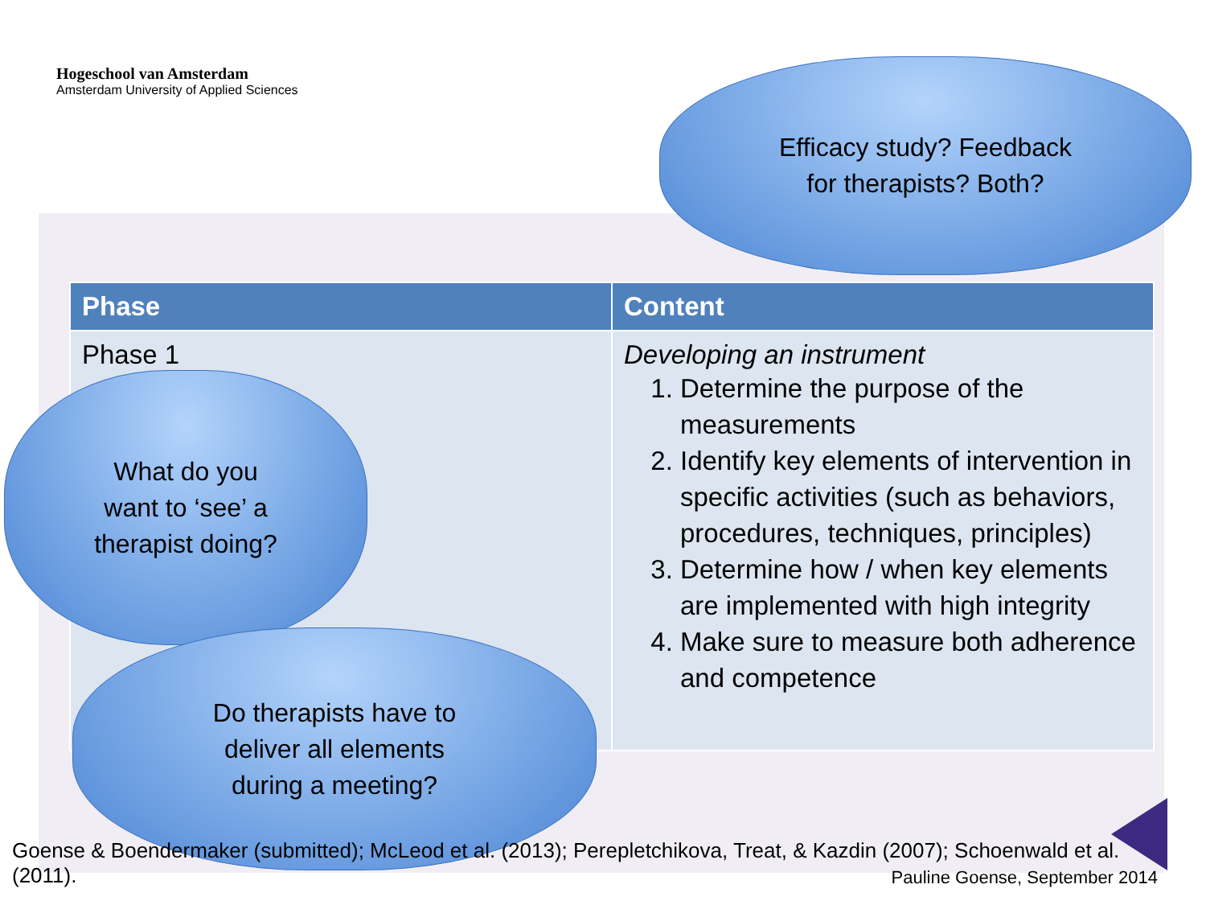Hogeschool van Amsterdam
Amsterdam University of Applied Sciences
| Phase | Content |
| --- | --- |
| Phase 1 | Developing an instrument 1. Determine the purpose of the measurements 2. Identify key elements of intervention in specific activities (such as behaviors, procedures, techniques, principles) 3. Determine how / when key elements are implemented with high integrity 4. Make sure to measure both adherence and competence |
Efficacy study? Feedback
for therapists? Both?
What do you
want to ‘see’ a
therapist doing?
Do therapists have to
deliver all elements
during a meeting?
Goense & Boendermaker (submitted); McLeod et al. (2013); Perepletchikova, Treat, & Kazdin (2007); Schoenwald et al. (2011).
Pauline Goense, September 2014